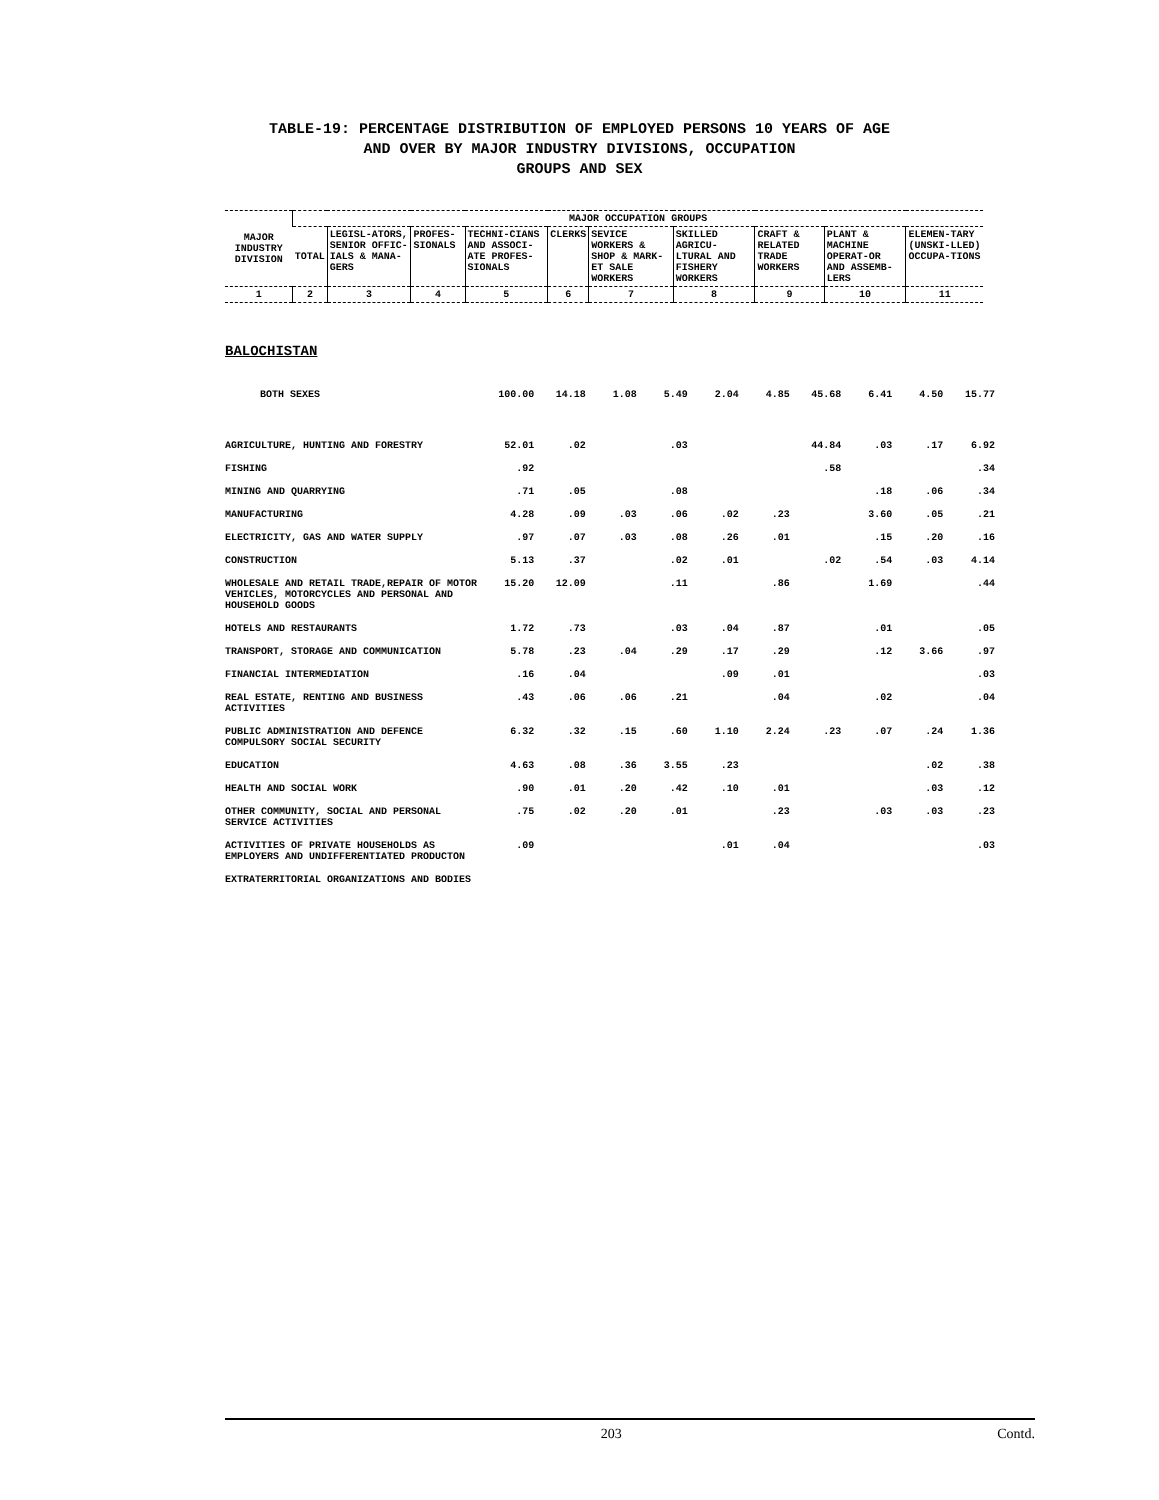TABLE-19: PERCENTAGE DISTRIBUTION OF EMPLOYED PERSONS 10 YEARS OF AGE
AND OVER BY MAJOR INDUSTRY DIVISIONS, OCCUPATION
GROUPS AND SEX
| MAJOR INDUSTRY DIVISION | MAJOR OCCUPATION GROUPS | | | | | | | | | |
| --- | --- | --- | --- | --- | --- | --- | --- | --- | --- | --- |
| | TOTAL | LEGISL-ATORS, SENIOR OFFIC-IALS & MANA-GERS | PROFES-SIONALS | TECHNI-CIANS AND ASSOCI-ATE PROFES-SIONALS | CLERKS | SEVICE WORKERS & SHOP & MARK-ET SALE WORKERS | SKILLED AGRICU-LTURAL AND FISHERY WORKERS | CRAFT & RELATED TRADE WORKERS | PLANT & MACHINE OPERAT-OR AND ASSEMB-LERS | ELEMEN-TARY (UNSKI-LLED) OCCUPA-TIONS |
| 1 | 2 | 3 | 4 | 5 | 6 | 7 | 8 | 9 | 10 | 11 |
BALOCHISTAN
| BOTH SEXES | 100.00 | 14.18 | 1.08 | 5.49 | 2.04 | 4.85 | 45.68 | 6.41 | 4.50 | 15.77 |
| AGRICULTURE, HUNTING AND FORESTRY | 52.01 | .02 | | .03 | | | 44.84 | .03 | .17 | 6.92 |
| FISHING | .92 | | | | | | .58 | | | .34 |
| MINING AND QUARRYING | .71 | .05 | | .08 | | | | .18 | .06 | .34 |
| MANUFACTURING | 4.28 | .09 | .03 | .06 | .02 | .23 | | 3.60 | .05 | .21 |
| ELECTRICITY, GAS AND WATER SUPPLY | .97 | .07 | .03 | .08 | .26 | .01 | | .15 | .20 | .16 |
| CONSTRUCTION | 5.13 | .37 | | .02 | .01 | | .02 | .54 | .03 | 4.14 |
| WHOLESALE AND RETAIL TRADE,REPAIR OF MOTOR VEHICLES, MOTORCYCLES AND PERSONAL AND HOUSEHOLD GOODS | 15.20 | 12.09 | | .11 | | .86 | | 1.69 | | .44 |
| HOTELS AND RESTAURANTS | 1.72 | .73 | | .03 | .04 | .87 | | .01 | | .05 |
| TRANSPORT, STORAGE AND COMMUNICATION | 5.78 | .23 | .04 | .29 | .17 | .29 | | .12 | 3.66 | .97 |
| FINANCIAL INTERMEDIATION | .16 | .04 | | | .09 | .01 | | | | .03 |
| REAL ESTATE, RENTING AND BUSINESS ACTIVITIES | .43 | .06 | .06 | .21 | | .04 | | .02 | | .04 |
| PUBLIC ADMINISTRATION AND DEFENCE COMPULSORY SOCIAL SECURITY | 6.32 | .32 | .15 | .60 | 1.10 | 2.24 | .23 | .07 | .24 | 1.36 |
| EDUCATION | 4.63 | .08 | .36 | 3.55 | .23 | | | | .02 | .38 |
| HEALTH AND SOCIAL WORK | .90 | .01 | .20 | .42 | .10 | .01 | | | .03 | .12 |
| OTHER COMMUNITY, SOCIAL AND PERSONAL SERVICE ACTIVITIES | .75 | .02 | .20 | .01 | | .23 | | .03 | .03 | .23 |
| ACTIVITIES OF PRIVATE HOUSEHOLDS AS EMPLOYERS AND UNDIFFERENTIATED PRODUCTON | .09 | | | | .01 | .04 | | | | .03 |
| EXTRATERRITORIAL ORGANIZATIONS AND BODIES | | | | | | | | | | |
203 Contd.